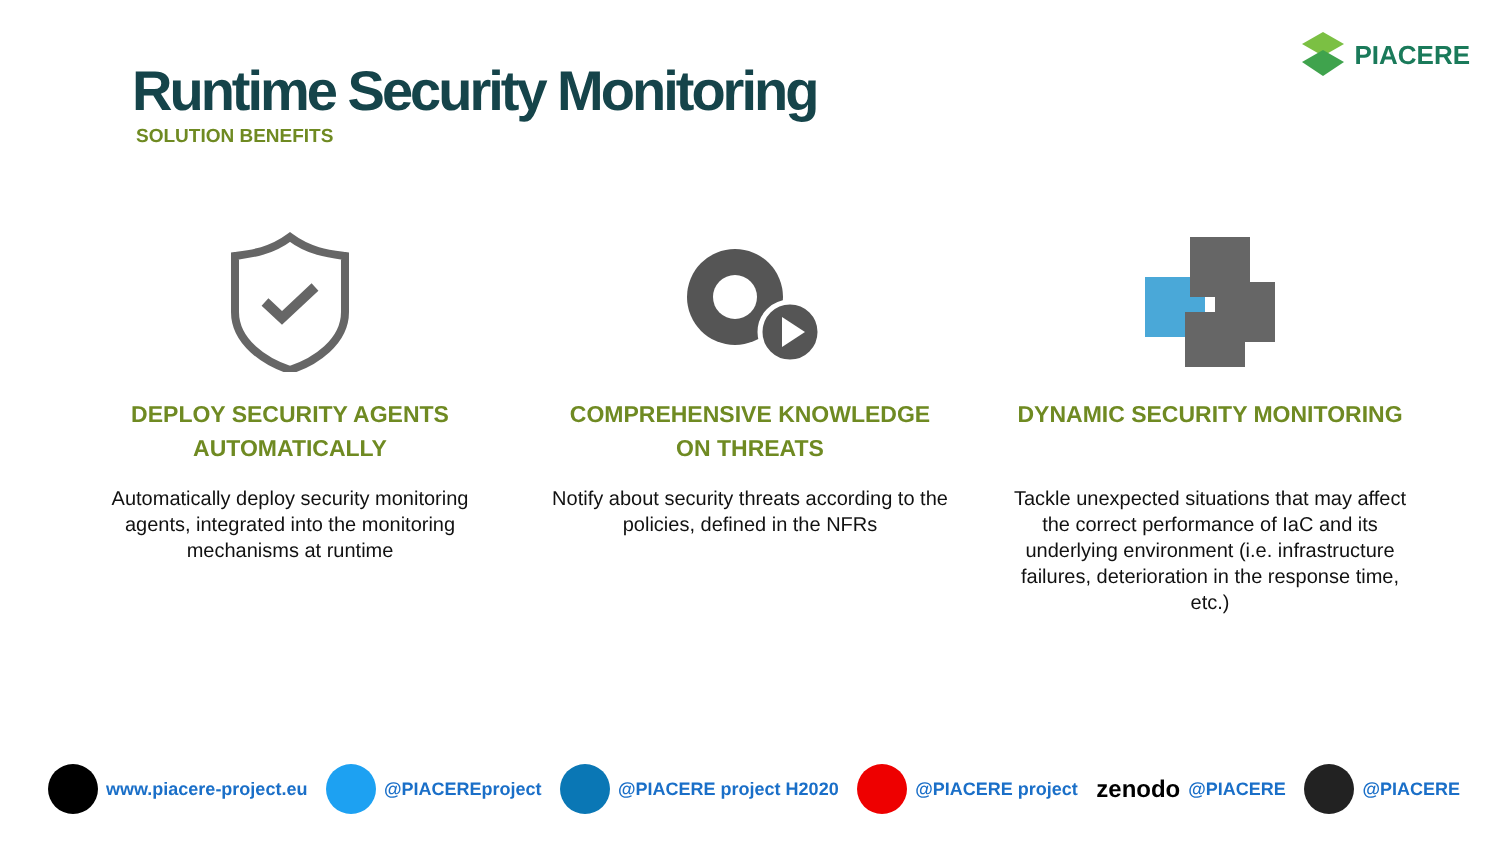PIACERE
Runtime Security Monitoring
SOLUTION BENEFITS
DEPLOY SECURITY AGENTS
AUTOMATICALLY
Automatically deploy security monitoring agents, integrated into the monitoring mechanisms at runtime
COMPREHENSIVE KNOWLEDGE
ON THREATS
Notify about security threats according to the policies, defined in the NFRs
DYNAMIC SECURITY MONITORING
Tackle unexpected situations that may affect the correct performance of IaC and its underlying environment (i.e. infrastructure failures, deterioration in the response time, etc.)
www.piacere-project.eu @PIACEREproject @PIACERE project H2020 @PIACERE project zenodo @PIACERE @PIACERE